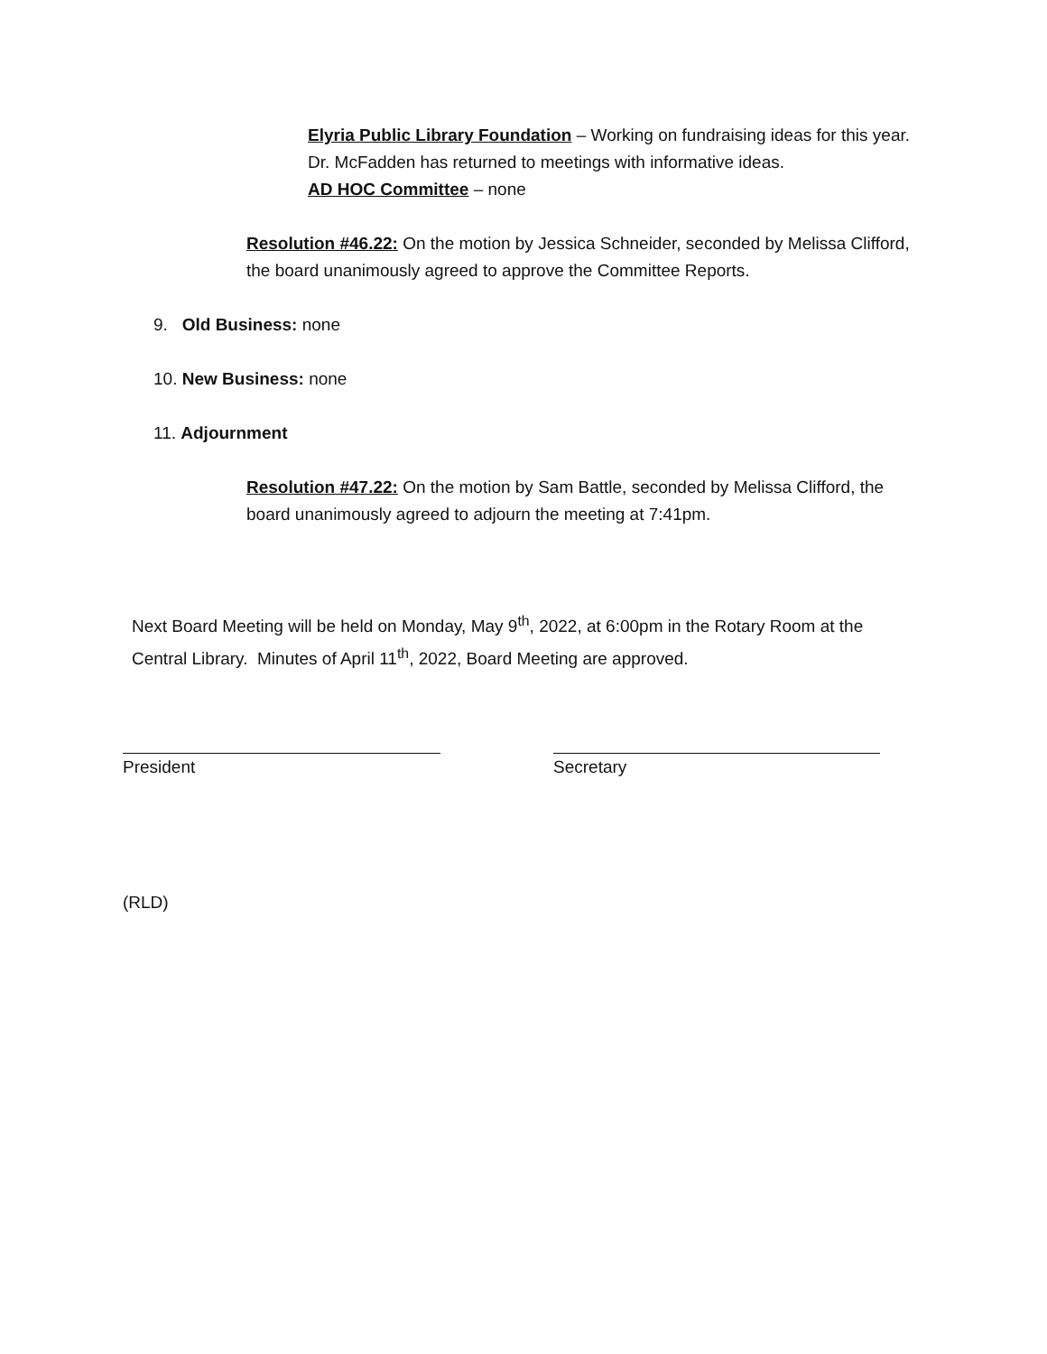Elyria Public Library Foundation – Working on fundraising ideas for this year. Dr. McFadden has returned to meetings with informative ideas.
AD HOC Committee – none
Resolution #46.22: On the motion by Jessica Schneider, seconded by Melissa Clifford, the board unanimously agreed to approve the Committee Reports.
9. Old Business: none
10. New Business: none
11. Adjournment
Resolution #47.22: On the motion by Sam Battle, seconded by Melissa Clifford, the board unanimously agreed to adjourn the meeting at 7:41pm.
Next Board Meeting will be held on Monday, May 9<sup>th</sup>, 2022, at 6:00pm in the Rotary Room at the Central Library. Minutes of April 11<sup>th</sup>, 2022, Board Meeting are approved.
President Secretary
(RLD)